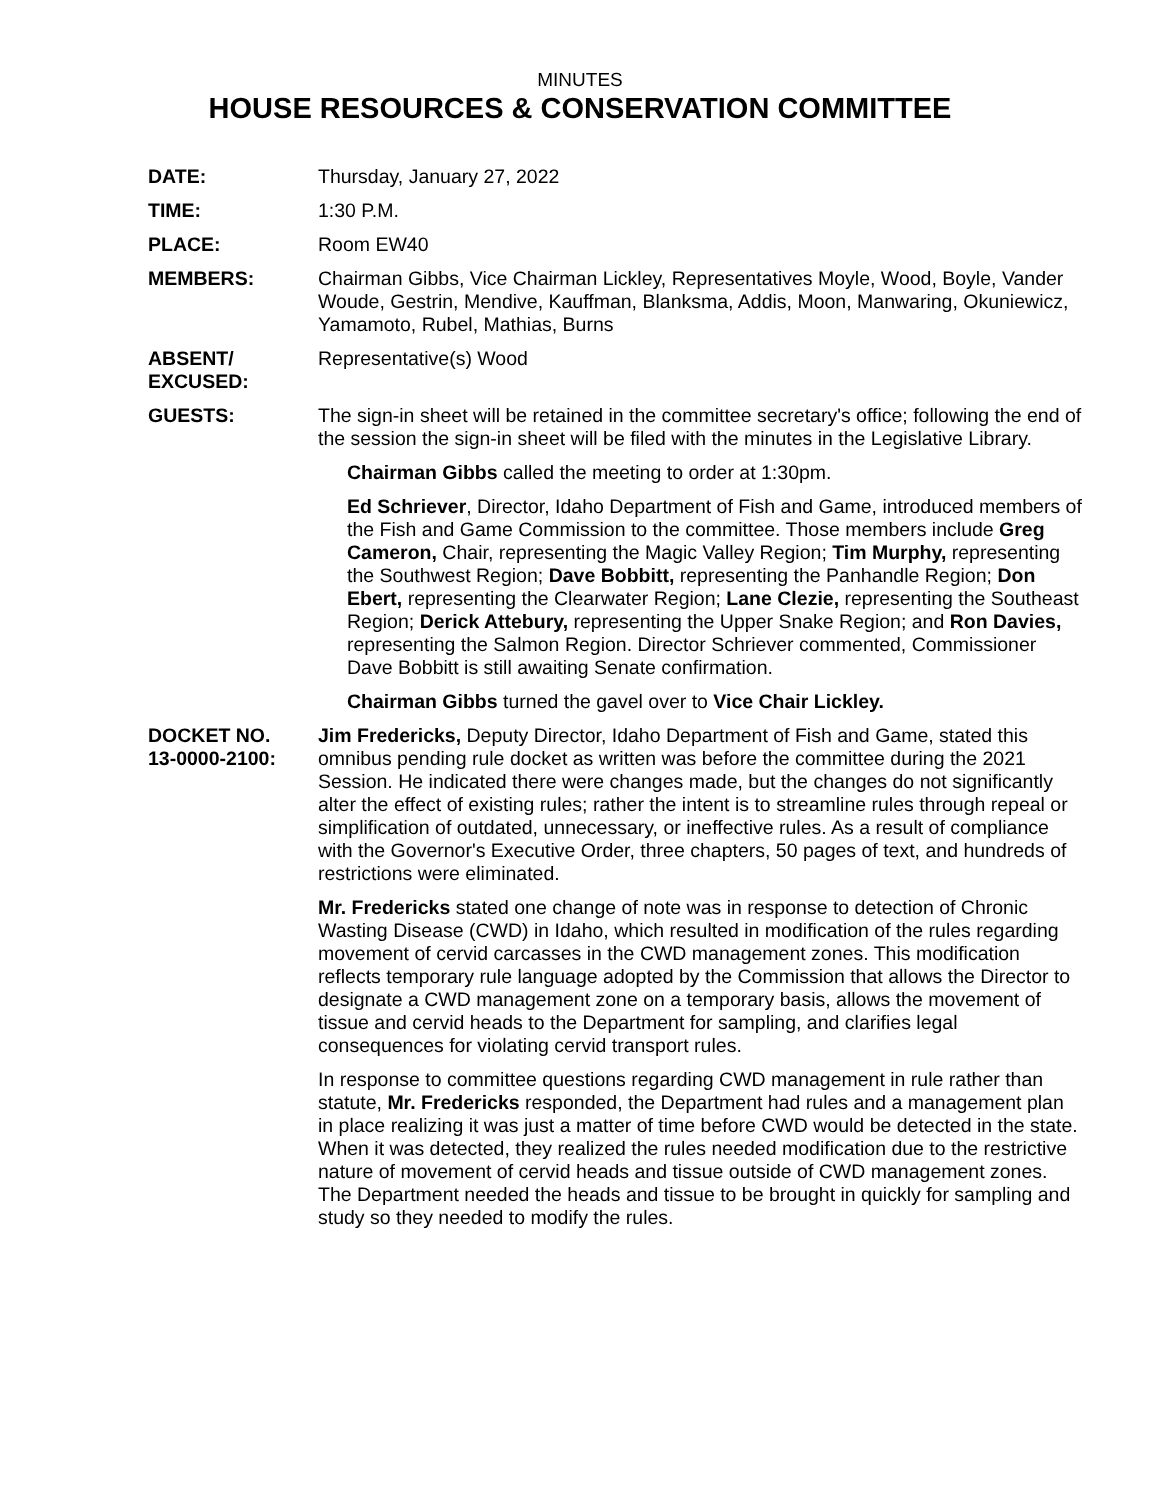MINUTES
HOUSE RESOURCES & CONSERVATION COMMITTEE
DATE: Thursday, January 27, 2022
TIME: 1:30 P.M.
PLACE: Room EW40
MEMBERS: Chairman Gibbs, Vice Chairman Lickley, Representatives Moyle, Wood, Boyle, Vander Woude, Gestrin, Mendive, Kauffman, Blanksma, Addis, Moon, Manwaring, Okuniewicz, Yamamoto, Rubel, Mathias, Burns
ABSENT/
EXCUSED:
Representative(s) Wood
GUESTS: The sign-in sheet will be retained in the committee secretary's office; following the end of the session the sign-in sheet will be filed with the minutes in the Legislative Library.
Chairman Gibbs called the meeting to order at 1:30pm.
Ed Schriever, Director, Idaho Department of Fish and Game, introduced members of the Fish and Game Commission to the committee. Those members include Greg Cameron, Chair, representing the Magic Valley Region; Tim Murphy, representing the Southwest Region; Dave Bobbitt, representing the Panhandle Region; Don Ebert, representing the Clearwater Region; Lane Clezie, representing the Southeast Region; Derick Attebury, representing the Upper Snake Region; and Ron Davies, representing the Salmon Region. Director Schriever commented, Commissioner Dave Bobbitt is still awaiting Senate confirmation.
Chairman Gibbs turned the gavel over to Vice Chair Lickley.
DOCKET NO.
13-0000-2100:
Jim Fredericks, Deputy Director, Idaho Department of Fish and Game, stated this omnibus pending rule docket as written was before the committee during the 2021 Session. He indicated there were changes made, but the changes do not significantly alter the effect of existing rules; rather the intent is to streamline rules through repeal or simplification of outdated, unnecessary, or ineffective rules. As a result of compliance with the Governor's Executive Order, three chapters, 50 pages of text, and hundreds of restrictions were eliminated.
Mr. Fredericks stated one change of note was in response to detection of Chronic Wasting Disease (CWD) in Idaho, which resulted in modification of the rules regarding movement of cervid carcasses in the CWD management zones. This modification reflects temporary rule language adopted by the Commission that allows the Director to designate a CWD management zone on a temporary basis, allows the movement of tissue and cervid heads to the Department for sampling, and clarifies legal consequences for violating cervid transport rules.
In response to committee questions regarding CWD management in rule rather than statute, Mr. Fredericks responded, the Department had rules and a management plan in place realizing it was just a matter of time before CWD would be detected in the state. When it was detected, they realized the rules needed modification due to the restrictive nature of movement of cervid heads and tissue outside of CWD management zones. The Department needed the heads and tissue to be brought in quickly for sampling and study so they needed to modify the rules.